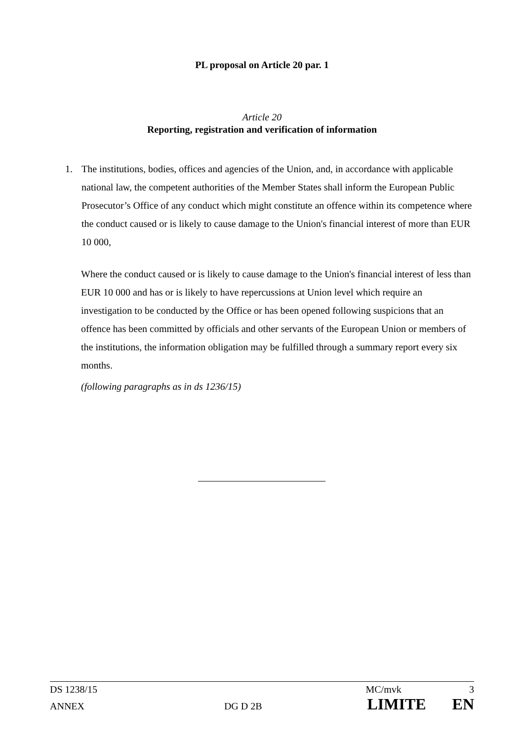PL proposal on Article 20 par. 1
Article 20
Reporting, registration and verification of information
1. The institutions, bodies, offices and agencies of the Union, and, in accordance with applicable national law, the competent authorities of the Member States shall inform the European Public Prosecutor’s Office of any conduct which might constitute an offence within its competence where the conduct caused or is likely to cause damage to the Union's financial interest of more than EUR 10 000,
Where the conduct caused or is likely to cause damage to the Union's financial interest of less than EUR 10 000 and has or is likely to have repercussions at Union level which require an investigation to be conducted by the Office or has been opened following suspicions that an offence has been committed by officials and other servants of the European Union or members of the institutions, the information obligation may be fulfilled through a summary report every six months.
(following paragraphs as in ds 1236/15)
DS 1238/15 MC/mvk 3
ANNEX DG D 2B LIMITE EN